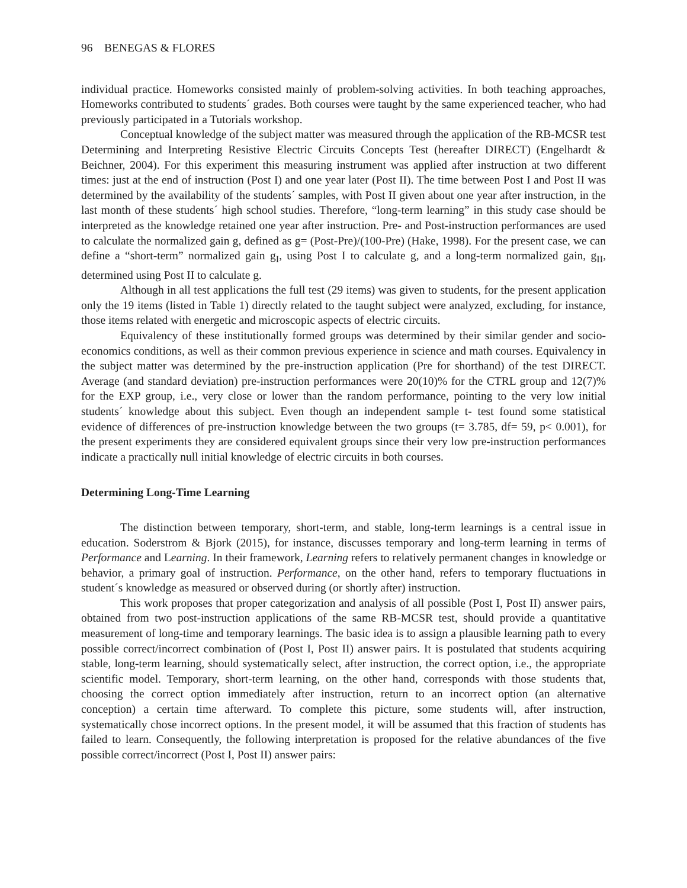96 BENEGAS & FLORES
individual practice. Homeworks consisted mainly of problem-solving activities. In both teaching approaches, Homeworks contributed to students´ grades. Both courses were taught by the same experienced teacher, who had previously participated in a Tutorials workshop.
Conceptual knowledge of the subject matter was measured through the application of the RB-MCSR test Determining and Interpreting Resistive Electric Circuits Concepts Test (hereafter DIRECT) (Engelhardt & Beichner, 2004). For this experiment this measuring instrument was applied after instruction at two different times: just at the end of instruction (Post I) and one year later (Post II). The time between Post I and Post II was determined by the availability of the students´ samples, with Post II given about one year after instruction, in the last month of these students´ high school studies. Therefore, “long-term learning” in this study case should be interpreted as the knowledge retained one year after instruction. Pre- and Post-instruction performances are used to calculate the normalized gain g, defined as g= (Post-Pre)/(100-Pre) (Hake, 1998). For the present case, we can define a “short-term” normalized gain g<sub>I</sub>, using Post I to calculate g, and a long-term normalized gain, g<sub>II</sub>, determined using Post II to calculate g.
Although in all test applications the full test (29 items) was given to students, for the present application only the 19 items (listed in Table 1) directly related to the taught subject were analyzed, excluding, for instance, those items related with energetic and microscopic aspects of electric circuits.
Equivalency of these institutionally formed groups was determined by their similar gender and socio-economics conditions, as well as their common previous experience in science and math courses. Equivalency in the subject matter was determined by the pre-instruction application (Pre for shorthand) of the test DIRECT. Average (and standard deviation) pre-instruction performances were 20(10)% for the CTRL group and 12(7)% for the EXP group, i.e., very close or lower than the random performance, pointing to the very low initial students´ knowledge about this subject. Even though an independent sample t- test found some statistical evidence of differences of pre-instruction knowledge between the two groups (t= 3.785, df= 59, p< 0.001), for the present experiments they are considered equivalent groups since their very low pre-instruction performances indicate a practically null initial knowledge of electric circuits in both courses.
Determining Long-Time Learning
The distinction between temporary, short-term, and stable, long-term learnings is a central issue in education. Soderstrom & Bjork (2015), for instance, discusses temporary and long-term learning in terms of Performance and Learning. In their framework, Learning refers to relatively permanent changes in knowledge or behavior, a primary goal of instruction. Performance, on the other hand, refers to temporary fluctuations in student´s knowledge as measured or observed during (or shortly after) instruction.
This work proposes that proper categorization and analysis of all possible (Post I, Post II) answer pairs, obtained from two post-instruction applications of the same RB-MCSR test, should provide a quantitative measurement of long-time and temporary learnings. The basic idea is to assign a plausible learning path to every possible correct/incorrect combination of (Post I, Post II) answer pairs. It is postulated that students acquiring stable, long-term learning, should systematically select, after instruction, the correct option, i.e., the appropriate scientific model. Temporary, short-term learning, on the other hand, corresponds with those students that, choosing the correct option immediately after instruction, return to an incorrect option (an alternative conception) a certain time afterward. To complete this picture, some students will, after instruction, systematically chose incorrect options. In the present model, it will be assumed that this fraction of students has failed to learn. Consequently, the following interpretation is proposed for the relative abundances of the five possible correct/incorrect (Post I, Post II) answer pairs: